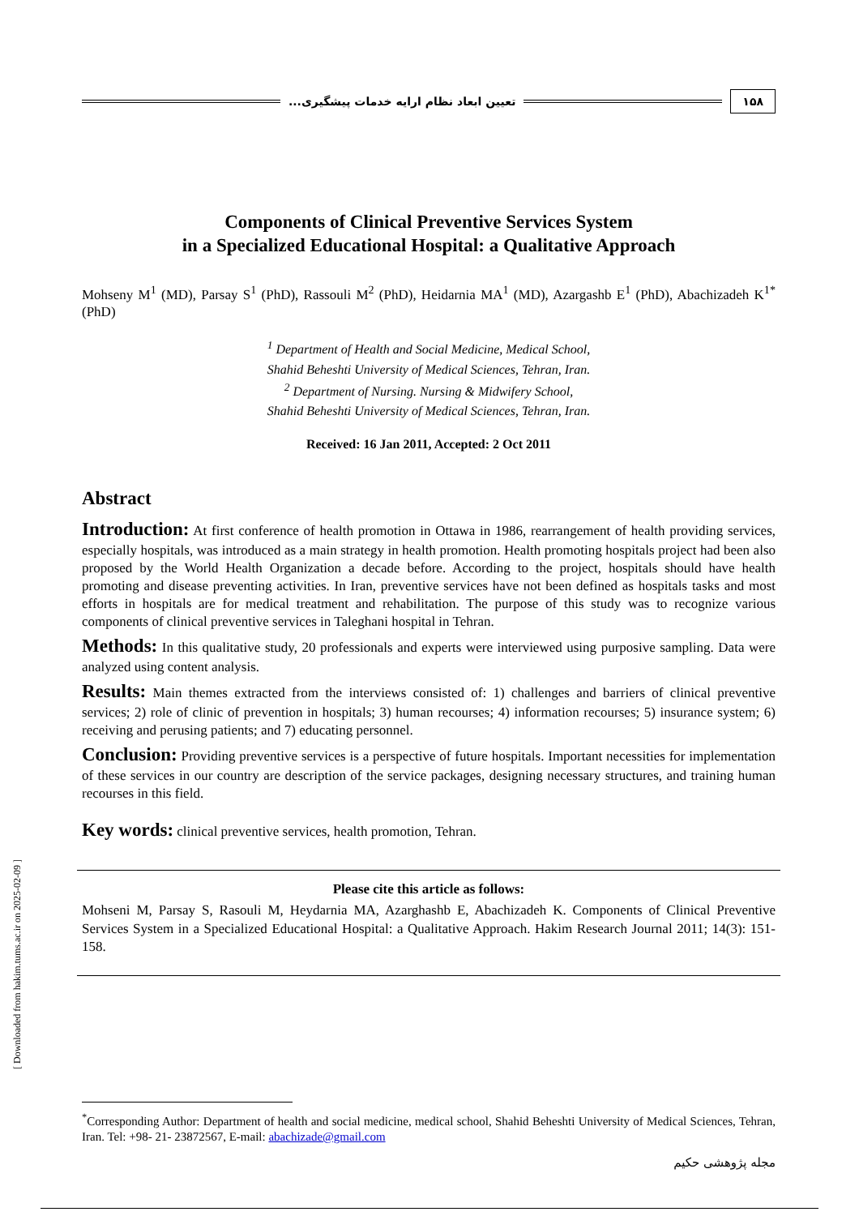[ Downloaded from hakim.tums.ac.ir on 2025-02-09 ]
۱۵۸ تعیین ابعاد نظام ارایه خدمات پیشگیری...
Components of Clinical Preventive Services System
in a Specialized Educational Hospital: a Qualitative Approach
Mohseny M<sup>1</sup> (MD), Parsay S<sup>1</sup> (PhD), Rassouli M<sup>2</sup> (PhD), Heidarnia MA<sup>1</sup> (MD), Azargashb E<sup>1</sup> (PhD), Abachizadeh K<sup>1*</sup> (PhD)
<sup>1</sup> Department of Health and Social Medicine, Medical School,
Shahid Beheshti University of Medical Sciences, Tehran, Iran.
<sup>2</sup> Department of Nursing. Nursing & Midwifery School,
Shahid Beheshti University of Medical Sciences, Tehran, Iran.
Received: 16 Jan 2011, Accepted: 2 Oct 2011
Abstract
Introduction: At first conference of health promotion in Ottawa in 1986, rearrangement of health providing services, especially hospitals, was introduced as a main strategy in health promotion. Health promoting hospitals project had been also proposed by the World Health Organization a decade before. According to the project, hospitals should have health promoting and disease preventing activities. In Iran, preventive services have not been defined as hospitals tasks and most efforts in hospitals are for medical treatment and rehabilitation. The purpose of this study was to recognize various components of clinical preventive services in Taleghani hospital in Tehran.
Methods: In this qualitative study, 20 professionals and experts were interviewed using purposive sampling. Data were analyzed using content analysis.
Results: Main themes extracted from the interviews consisted of: 1) challenges and barriers of clinical preventive services; 2) role of clinic of prevention in hospitals; 3) human recourses; 4) information recourses; 5) insurance system; 6) receiving and perusing patients; and 7) educating personnel.
Conclusion: Providing preventive services is a perspective of future hospitals. Important necessities for implementation of these services in our country are description of the service packages, designing necessary structures, and training human recourses in this field.
Key words: clinical preventive services, health promotion, Tehran.
Please cite this article as follows:
Mohseni M, Parsay S, Rasouli M, Heydarnia MA, Azarghashb E, Abachizadeh K. Components of Clinical Preventive Services System in a Specialized Educational Hospital: a Qualitative Approach. Hakim Research Journal 2011; 14(3): 151- 158.
<sup>*</sup> Corresponding Author: Department of health and social medicine, medical school, Shahid Beheshti University of Medical Sciences, Tehran, Iran. Tel: +98- 21- 23872567, E-mail: abachizade@gmail.com
مجله پژوهشی حکیم